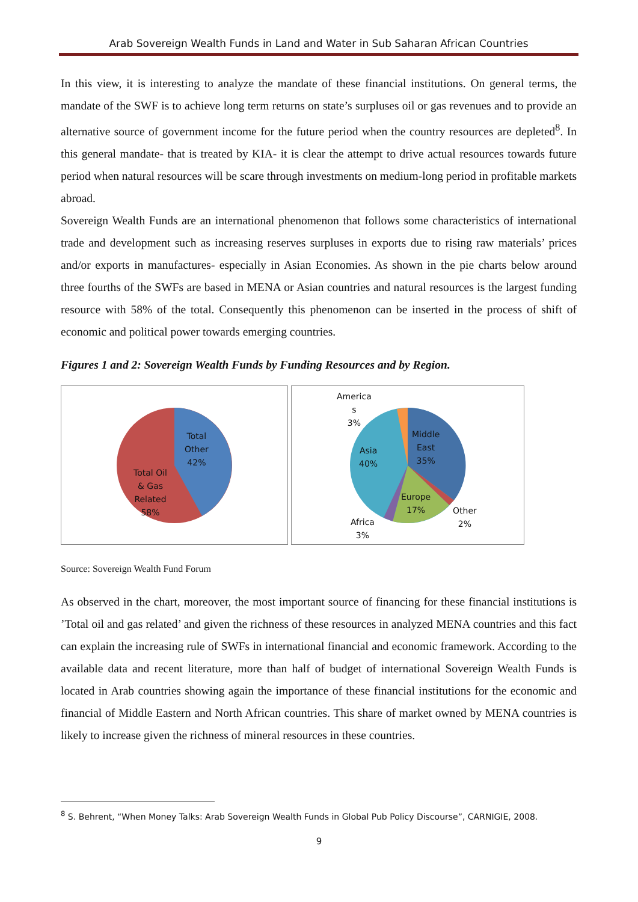Arab Sovereign Wealth Funds in Land and Water in Sub Saharan African Countries
In this view, it is interesting to analyze the mandate of these financial institutions. On general terms, the mandate of the SWF is to achieve long term returns on state’s surpluses oil or gas revenues and to provide an alternative source of government income for the future period when the country resources are depleted<sup>8</sup>. In this general mandate- that is treated by KIA- it is clear the attempt to drive actual resources towards future period when natural resources will be scare through investments on medium-long period in profitable markets abroad.
Sovereign Wealth Funds are an international phenomenon that follows some characteristics of international trade and development such as increasing reserves surpluses in exports due to rising raw materials’ prices and/or exports in manufactures- especially in Asian Economies. As shown in the pie charts below around three fourths of the SWFs are based in MENA or Asian countries and natural resources is the largest funding resource with 58% of the total. Consequently this phenomenon can be inserted in the process of shift of economic and political power towards emerging countries.
Figures 1 and 2: Sovereign Wealth Funds by Funding Resources and by Region.
Total
Other
42%
Total Oil
& Gas
Related
58%
America
s
3%
Middle
East
35%
Asia
40%
Europe
17%
Other
2%
Africa
3%
Source: Sovereign Wealth Fund Forum
As observed in the chart, moreover, the most important source of financing for these financial institutions is ’Total oil and gas related’ and given the richness of these resources in analyzed MENA countries and this fact can explain the increasing rule of SWFs in international financial and economic framework. According to the available data and recent literature, more than half of budget of international Sovereign Wealth Funds is located in Arab countries showing again the importance of these financial institutions for the economic and financial of Middle Eastern and North African countries. This share of market owned by MENA countries is likely to increase given the richness of mineral resources in these countries.
<sup>8</sup> S. Behrent, “When Money Talks: Arab Sovereign Wealth Funds in Global Pub Policy Discourse”, CARNIGIE, 2008.
9